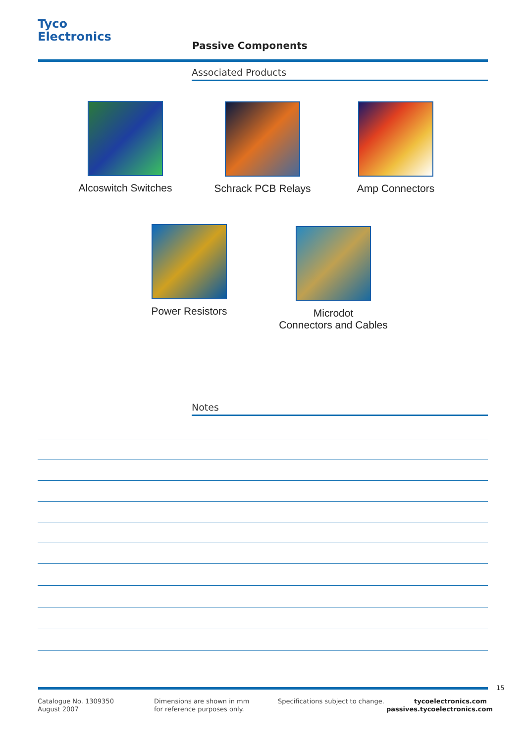Tyco
Electronics
Passive Components
Associated Products
Alcoswitch Switches Schrack PCB Relays Amp Connectors
Power Resistors
Microdot
Connectors and Cables
Notes
15
Catalogue No. 1309350
August 2007
Dimensions are shown in mm
for reference purposes only.
Specifications subject to change.
tycoelectronics.com
passives.tycoelectronics.com